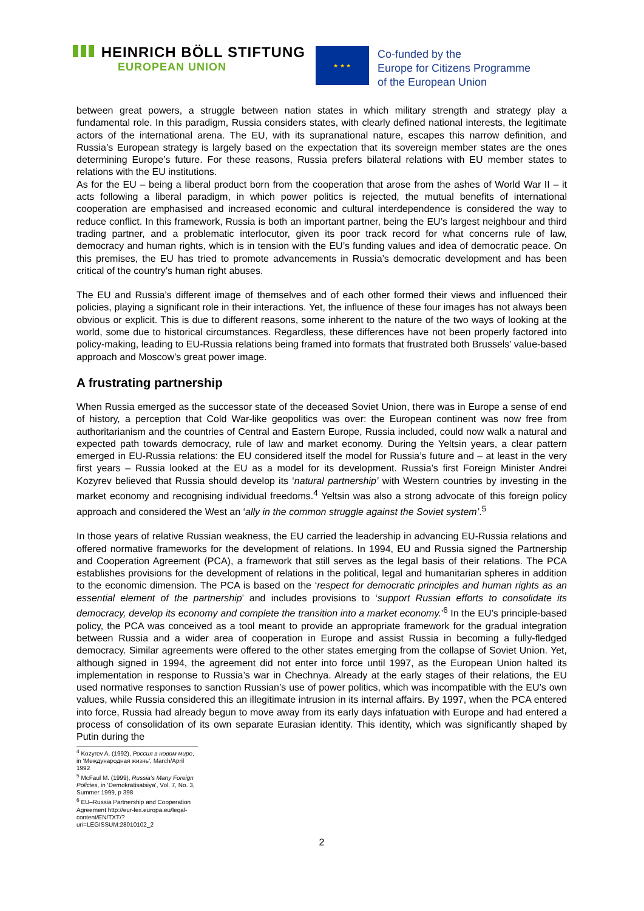HEINRICH BÖLL STIFTUNG
EUROPEAN UNION
★ ★ ★
Co-funded by the
Europe for Citizens Programme
of the European Union
between great powers, a struggle between nation states in which military strength and strategy play a fundamental role. In this paradigm, Russia considers states, with clearly defined national interests, the legitimate actors of the international arena. The EU, with its supranational nature, escapes this narrow definition, and Russia’s European strategy is largely based on the expectation that its sovereign member states are the ones determining Europe’s future. For these reasons, Russia prefers bilateral relations with EU member states to relations with the EU institutions.
As for the EU – being a liberal product born from the cooperation that arose from the ashes of World War II – it acts following a liberal paradigm, in which power politics is rejected, the mutual benefits of international cooperation are emphasised and increased economic and cultural interdependence is considered the way to reduce conflict. In this framework, Russia is both an important partner, being the EU’s largest neighbour and third trading partner, and a problematic interlocutor, given its poor track record for what concerns rule of law, democracy and human rights, which is in tension with the EU’s funding values and idea of democratic peace. On this premises, the EU has tried to promote advancements in Russia’s democratic development and has been critical of the country’s human right abuses.
The EU and Russia’s different image of themselves and of each other formed their views and influenced their policies, playing a significant role in their interactions. Yet, the influence of these four images has not always been obvious or explicit. This is due to different reasons, some inherent to the nature of the two ways of looking at the world, some due to historical circumstances. Regardless, these differences have not been properly factored into policy-making, leading to EU-Russia relations being framed into formats that frustrated both Brussels’ value-based approach and Moscow’s great power image.
A frustrating partnership
When Russia emerged as the successor state of the deceased Soviet Union, there was in Europe a sense of end of history, a perception that Cold War-like geopolitics was over: the European continent was now free from authoritarianism and the countries of Central and Eastern Europe, Russia included, could now walk a natural and expected path towards democracy, rule of law and market economy. During the Yeltsin years, a clear pattern emerged in EU-Russia relations: the EU considered itself the model for Russia’s future and – at least in the very first years – Russia looked at the EU as a model for its development. Russia’s first Foreign Minister Andrei Kozyrev believed that Russia should develop its ‘natural partnership’ with Western countries by investing in the market economy and recognising individual freedoms.<sup>4</sup> Yeltsin was also a strong advocate of this foreign policy approach and considered the West an ‘ally in the common struggle against the Soviet system’.<sup>5</sup>
In those years of relative Russian weakness, the EU carried the leadership in advancing EU-Russia relations and offered normative frameworks for the development of relations. In 1994, EU and Russia signed the Partnership and Cooperation Agreement (PCA), a framework that still serves as the legal basis of their relations. The PCA establishes provisions for the development of relations in the political, legal and humanitarian spheres in addition to the economic dimension. The PCA is based on the ‘respect for democratic principles and human rights as an essential element of the partnership’ and includes provisions to ‘support Russian efforts to consolidate its democracy, develop its economy and complete the transition into a market economy.’<sup>6</sup> In the EU’s principle-based policy, the PCA was conceived as a tool meant to provide an appropriate framework for the gradual integration between Russia and a wider area of cooperation in Europe and assist Russia in becoming a fully-fledged democracy. Similar agreements were offered to the other states emerging from the collapse of Soviet Union. Yet, although signed in 1994, the agreement did not enter into force until 1997, as the European Union halted its implementation in response to Russia’s war in Chechnya. Already at the early stages of their relations, the EU used normative responses to sanction Russian’s use of power politics, which was incompatible with the EU’s own values, while Russia considered this an illegitimate intrusion in its internal affairs. By 1997, when the PCA entered into force, Russia had already begun to move away from its early days infatuation with Europe and had entered a process of consolidation of its own separate Eurasian identity. This identity, which was significantly shaped by Putin during the
<sup>4</sup> Kozyrev A. (1992), Россия в новом мире, in ‘Международная жизнь’, March/April 1992
<sup>5</sup> McFaul M. (1999), Russia’s Many Foreign Policies, in ‘Demokratisatsiya’, Vol. 7, No. 3, Summer 1999, p 398
<sup>6</sup> EU–Russia Partnership and Cooperation Agreement http://eur-lex.europa.eu/legal-content/EN/TXT/?uri=LEGISSUM:28010102_2
2